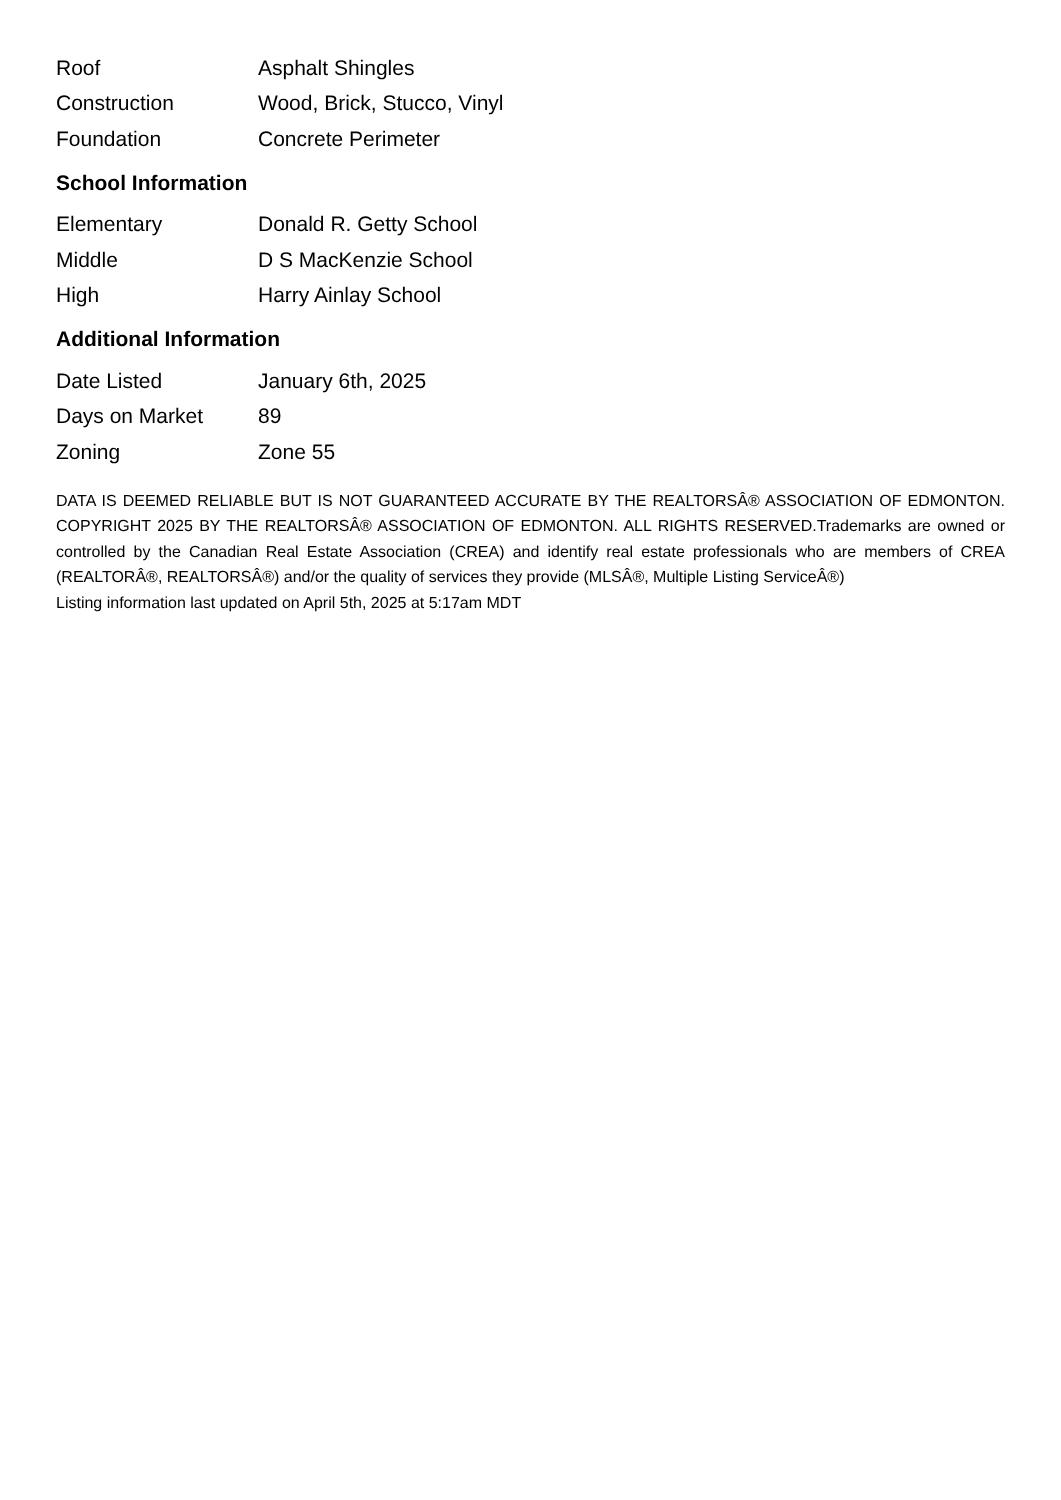| Roof | Asphalt Shingles |
| Construction | Wood, Brick, Stucco, Vinyl |
| Foundation | Concrete Perimeter |
School Information
| Elementary | Donald R. Getty School |
| Middle | D S MacKenzie School |
| High | Harry Ainlay School |
Additional Information
| Date Listed | January 6th, 2025 |
| Days on Market | 89 |
| Zoning | Zone 55 |
DATA IS DEEMED RELIABLE BUT IS NOT GUARANTEED ACCURATE BY THE REALTORSÂ® ASSOCIATION OF EDMONTON. COPYRIGHT 2025 BY THE REALTORSÂ® ASSOCIATION OF EDMONTON. ALL RIGHTS RESERVED.Trademarks are owned or controlled by the Canadian Real Estate Association (CREA) and identify real estate professionals who are members of CREA (REALTORÂ®, REALTORSÂ®) and/or the quality of services they provide (MLSÂ®, Multiple Listing ServiceÂ®)
Listing information last updated on April 5th, 2025 at 5:17am MDT